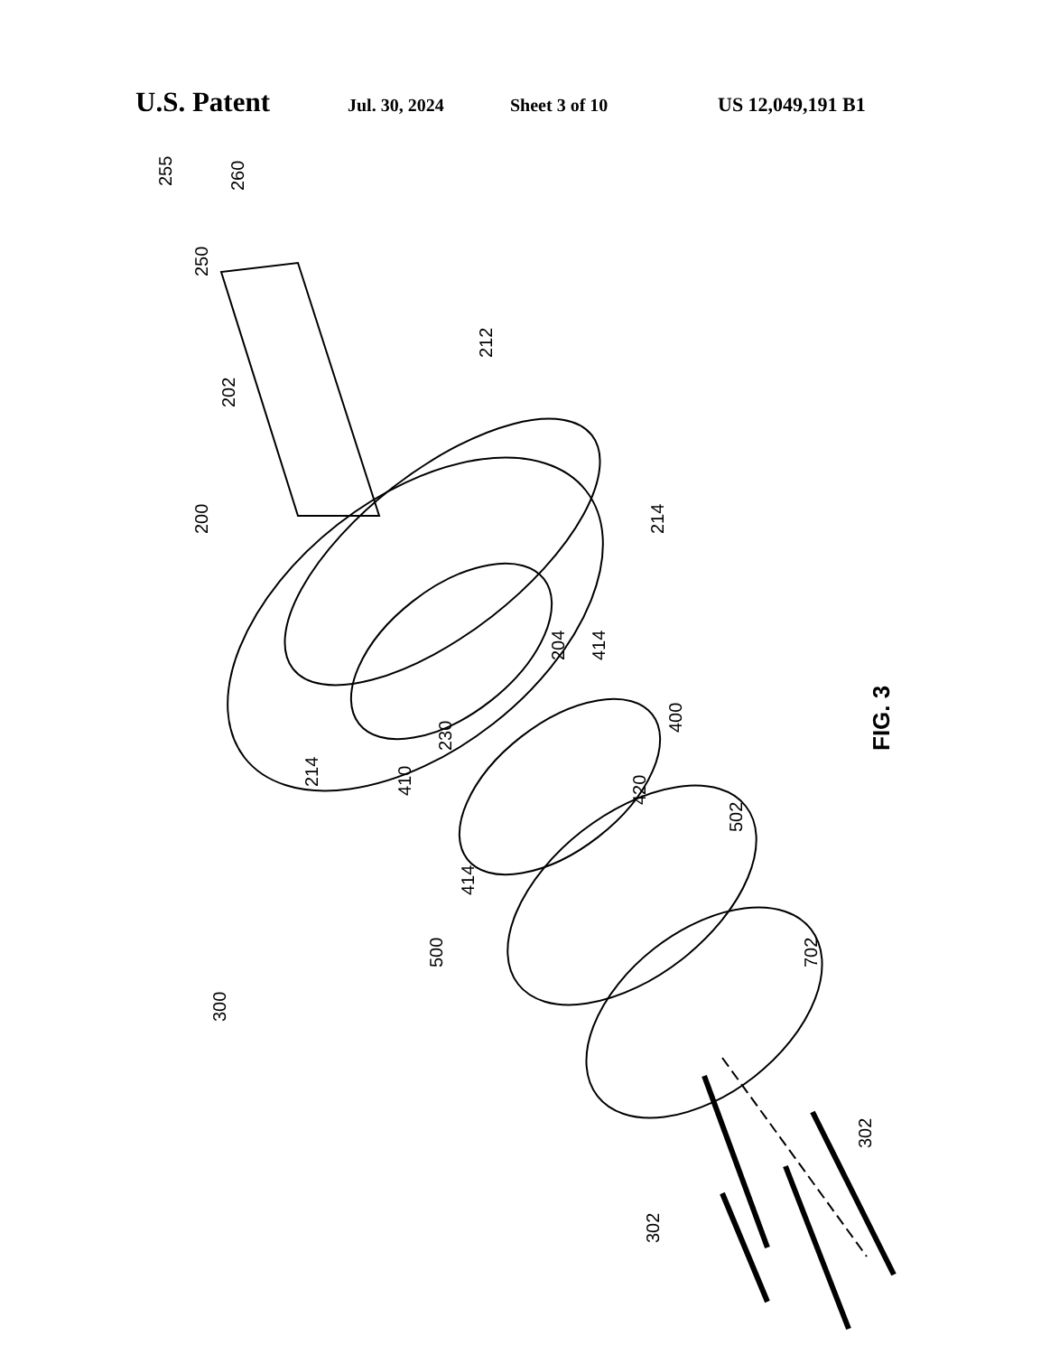U.S. Patent Jul. 30, 2024 Sheet 3 of 10 US 12,049,191 B1
255
260
250
202
212
200
214
204
414
230
400
214
410
420
502
414
500
702
300
302
302
FIG. 3